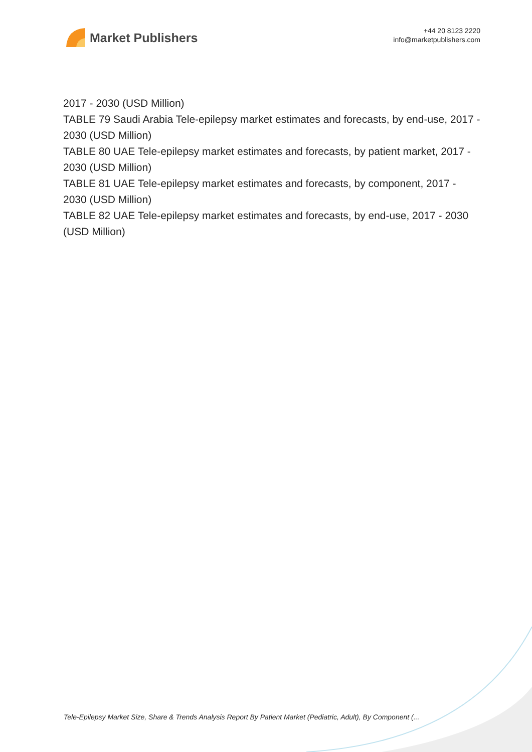Market Publishers
+44 20 8123 2220
info@marketpublishers.com
2017 - 2030 (USD Million)
TABLE 79 Saudi Arabia Tele-epilepsy market estimates and forecasts, by end-use, 2017 - 2030 (USD Million)
TABLE 80 UAE Tele-epilepsy market estimates and forecasts, by patient market, 2017 - 2030 (USD Million)
TABLE 81 UAE Tele-epilepsy market estimates and forecasts, by component, 2017 - 2030 (USD Million)
TABLE 82 UAE Tele-epilepsy market estimates and forecasts, by end-use, 2017 - 2030 (USD Million)
Tele-Epilepsy Market Size, Share & Trends Analysis Report By Patient Market (Pediatric, Adult), By Component (...